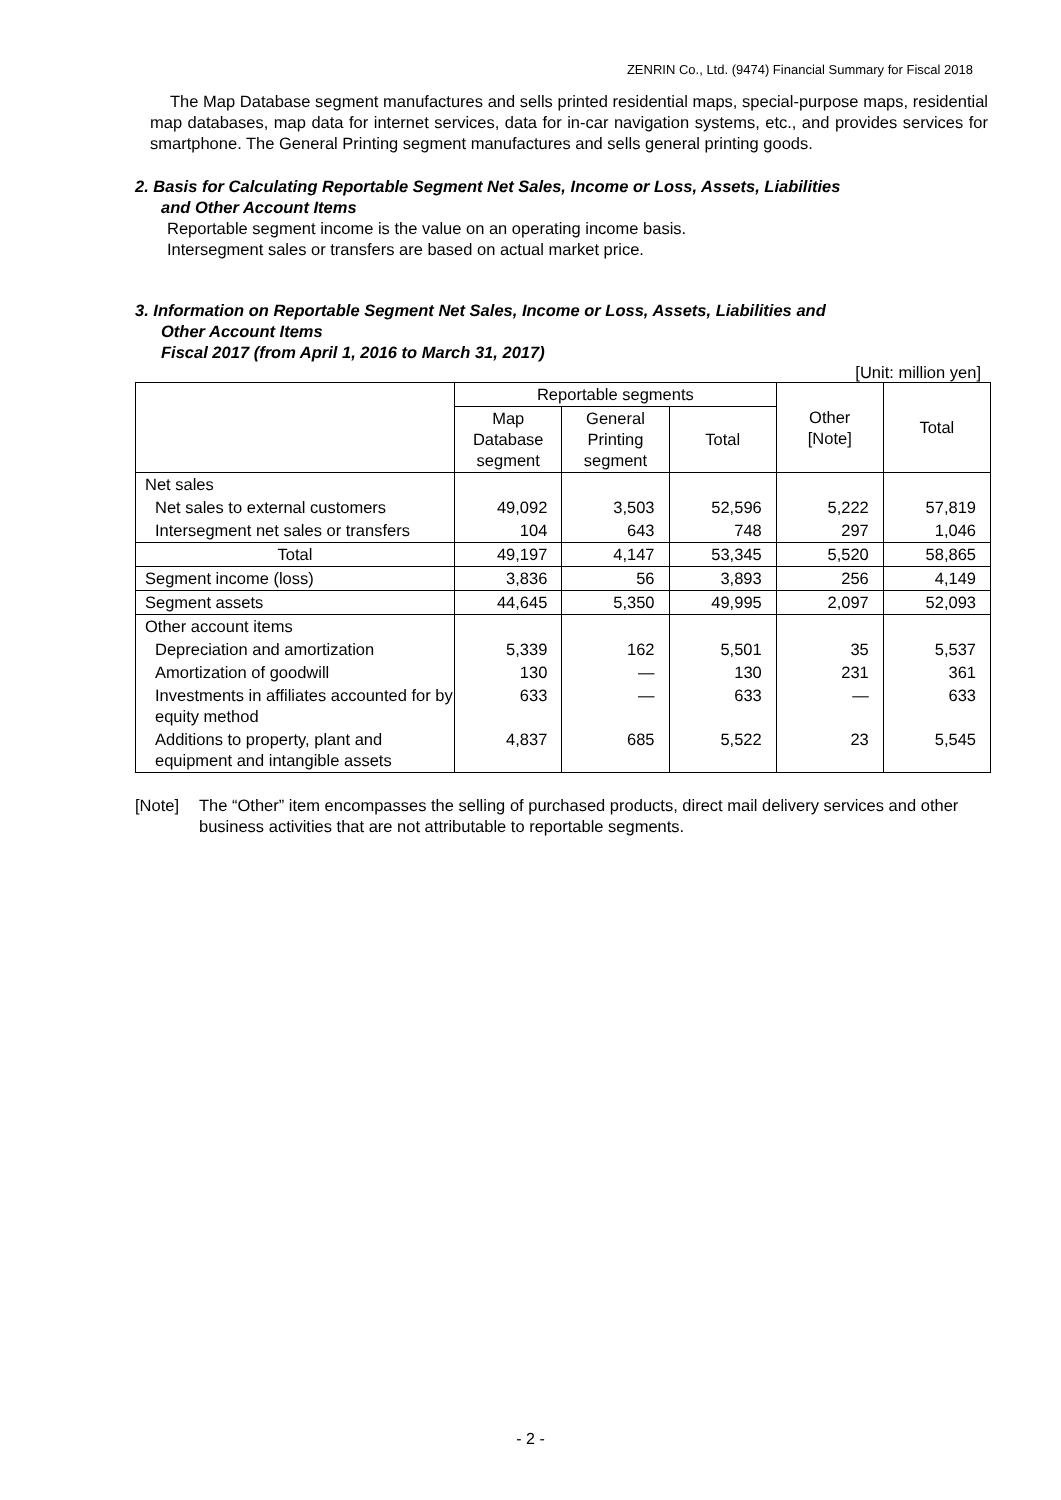ZENRIN Co., Ltd. (9474) Financial Summary for Fiscal 2018
The Map Database segment manufactures and sells printed residential maps, special-purpose maps, residential map databases, map data for internet services, data for in-car navigation systems, etc., and provides services for smartphone. The General Printing segment manufactures and sells general printing goods.
2. Basis for Calculating Reportable Segment Net Sales, Income or Loss, Assets, Liabilities
and Other Account Items
Reportable segment income is the value on an operating income basis.
Intersegment sales or transfers are based on actual market price.
3. Information on Reportable Segment Net Sales, Income or Loss, Assets, Liabilities and
Other Account Items
Fiscal 2017 (from April 1, 2016 to March 31, 2017)
[Unit: million yen]
| | Reportable segments | | | Other [Note] | Total |
| --- | --- | --- | --- | --- | --- |
| | Map Database segment | General Printing segment | Total | | |
| Net sales | | | | | |
| Net sales to external customers | 49,092 | 3,503 | 52,596 | 5,222 | 57,819 |
| Intersegment net sales or transfers | 104 | 643 | 748 | 297 | 1,046 |
| Total | 49,197 | 4,147 | 53,345 | 5,520 | 58,865 |
| Segment income (loss) | 3,836 | 56 | 3,893 | 256 | 4,149 |
| Segment assets | 44,645 | 5,350 | 49,995 | 2,097 | 52,093 |
| Other account items | | | | | |
| Depreciation and amortization | 5,339 | 162 | 5,501 | 35 | 5,537 |
| Amortization of goodwill | 130 | — | 130 | 231 | 361 |
| Investments in affiliates accounted for by equity method | 633 | — | 633 | — | 633 |
| Additions to property, plant and equipment and intangible assets | 4,837 | 685 | 5,522 | 23 | 5,545 |
[Note] The “Other” item encompasses the selling of purchased products, direct mail delivery services and other business activities that are not attributable to reportable segments.
- 2 -